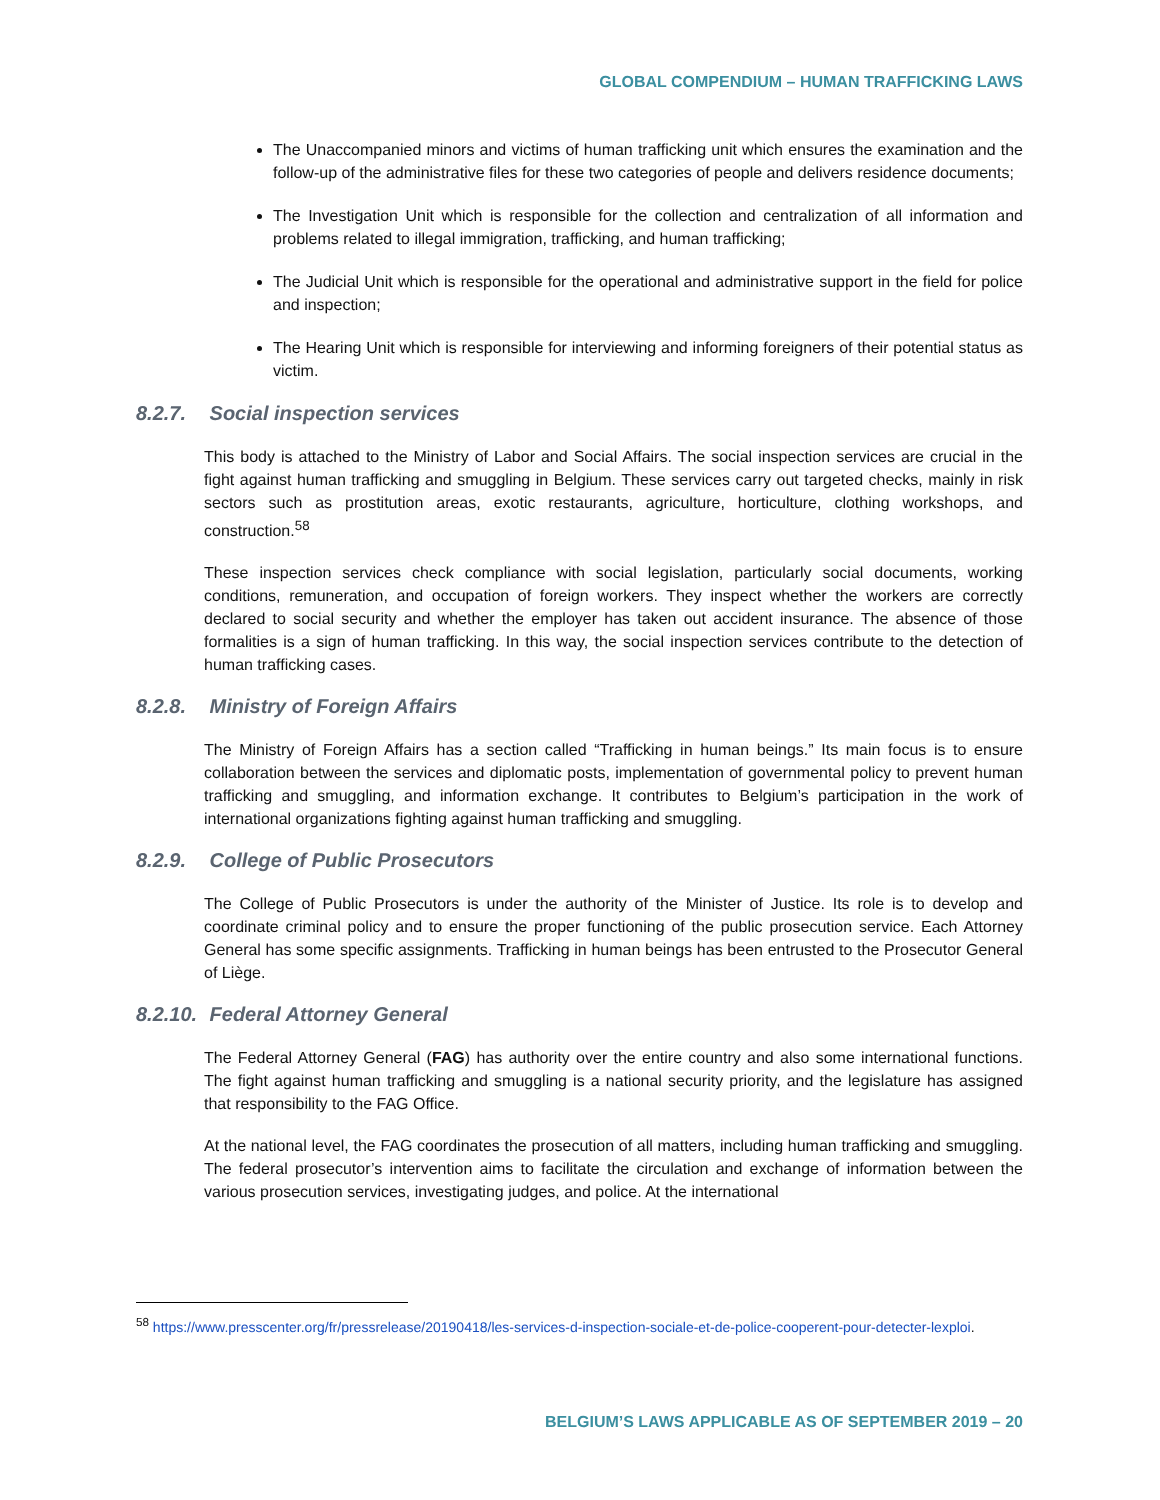GLOBAL COMPENDIUM – HUMAN TRAFFICKING LAWS
The Unaccompanied minors and victims of human trafficking unit which ensures the examination and the follow-up of the administrative files for these two categories of people and delivers residence documents;
The Investigation Unit which is responsible for the collection and centralization of all information and problems related to illegal immigration, trafficking, and human trafficking;
The Judicial Unit which is responsible for the operational and administrative support in the field for police and inspection;
The Hearing Unit which is responsible for interviewing and informing foreigners of their potential status as victim.
8.2.7. Social inspection services
This body is attached to the Ministry of Labor and Social Affairs. The social inspection services are crucial in the fight against human trafficking and smuggling in Belgium. These services carry out targeted checks, mainly in risk sectors such as prostitution areas, exotic restaurants, agriculture, horticulture, clothing workshops, and construction.<sup>58</sup>
These inspection services check compliance with social legislation, particularly social documents, working conditions, remuneration, and occupation of foreign workers. They inspect whether the workers are correctly declared to social security and whether the employer has taken out accident insurance. The absence of those formalities is a sign of human trafficking. In this way, the social inspection services contribute to the detection of human trafficking cases.
8.2.8. Ministry of Foreign Affairs
The Ministry of Foreign Affairs has a section called “Trafficking in human beings.” Its main focus is to ensure collaboration between the services and diplomatic posts, implementation of governmental policy to prevent human trafficking and smuggling, and information exchange. It contributes to Belgium’s participation in the work of international organizations fighting against human trafficking and smuggling.
8.2.9. College of Public Prosecutors
The College of Public Prosecutors is under the authority of the Minister of Justice. Its role is to develop and coordinate criminal policy and to ensure the proper functioning of the public prosecution service. Each Attorney General has some specific assignments. Trafficking in human beings has been entrusted to the Prosecutor General of Liège.
8.2.10. Federal Attorney General
The Federal Attorney General (FAG) has authority over the entire country and also some international functions. The fight against human trafficking and smuggling is a national security priority, and the legislature has assigned that responsibility to the FAG Office.
At the national level, the FAG coordinates the prosecution of all matters, including human trafficking and smuggling. The federal prosecutor’s intervention aims to facilitate the circulation and exchange of information between the various prosecution services, investigating judges, and police. At the international
<sup>58</sup> https://www.presscenter.org/fr/pressrelease/20190418/les-services-d-inspection-sociale-et-de-police-cooperent-pour-detecter-lexploi.
BELGIUM’S LAWS APPLICABLE AS OF SEPTEMBER 2019 – 20